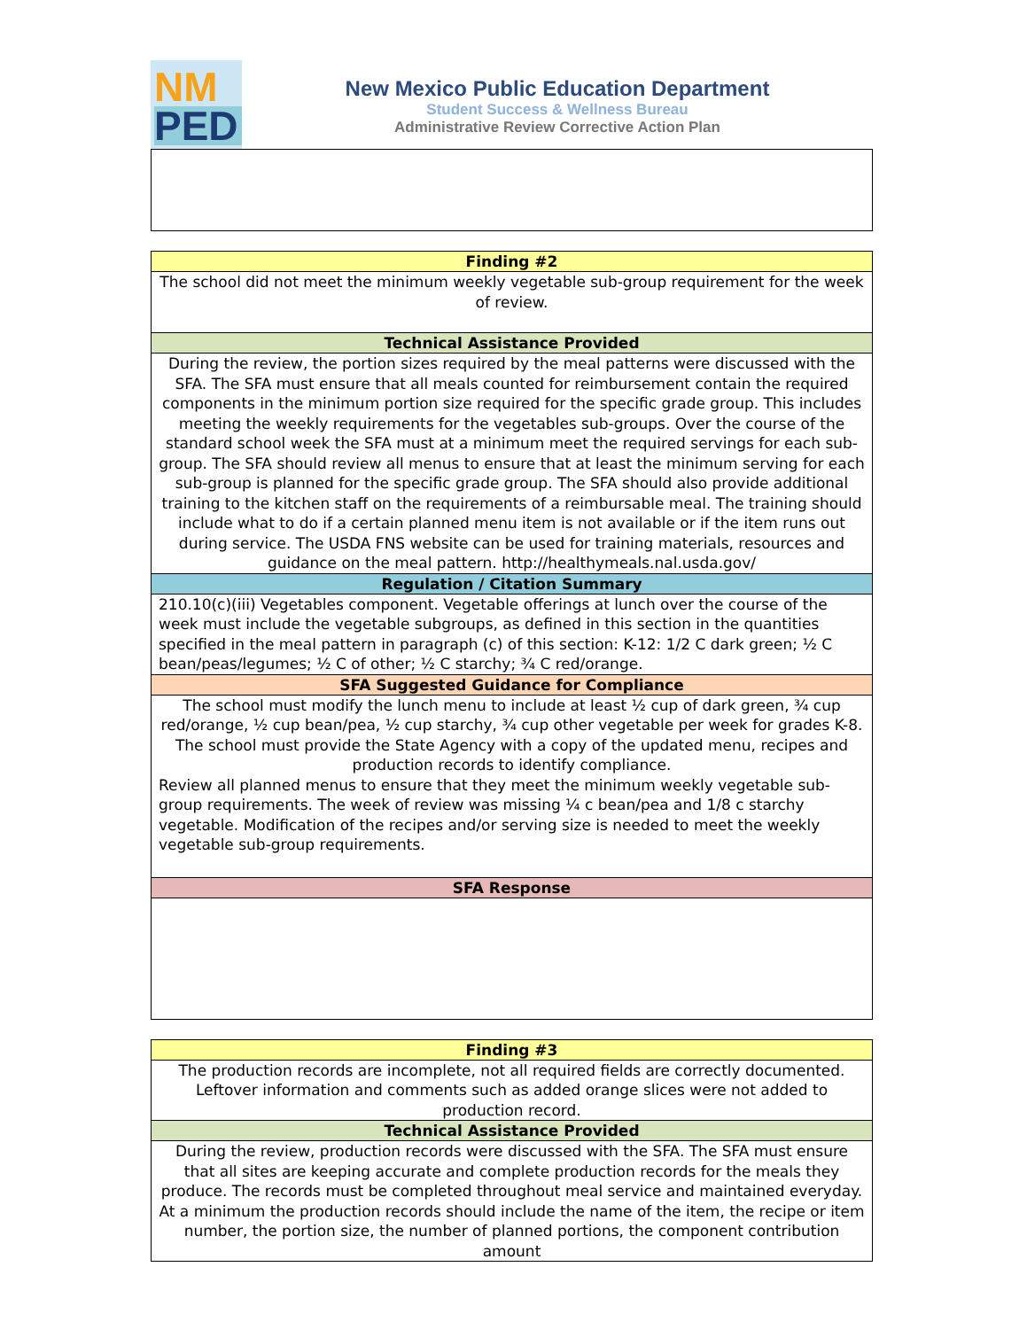NM
PED
New Mexico Public Education Department
Student Success & Wellness Bureau
Administrative Review Corrective Action Plan
| Finding #2 |
| --- |
| The school did not meet the minimum weekly vegetable sub-group requirement for the week of review. |
| Technical Assistance Provided |
| During the review, the portion sizes required by the meal patterns were discussed with the SFA. The SFA must ensure that all meals counted for reimbursement contain the required components in the minimum portion size required for the specific grade group. This includes meeting the weekly requirements for the vegetables sub-groups. Over the course of the standard school week the SFA must at a minimum meet the required servings for each sub-group. The SFA should review all menus to ensure that at least the minimum serving for each sub-group is planned for the specific grade group. The SFA should also provide additional training to the kitchen staff on the requirements of a reimbursable meal. The training should include what to do if a certain planned menu item is not available or if the item runs out during service. The USDA FNS website can be used for training materials, resources and guidance on the meal pattern. http://healthymeals.nal.usda.gov/ |
| Regulation / Citation Summary |
| 210.10(c)(iii) Vegetables component. Vegetable offerings at lunch over the course of the week must include the vegetable subgroups, as defined in this section in the quantities specified in the meal pattern in paragraph (c) of this section: K-12: 1/2 C dark green; ½ C bean/peas/legumes; ½ C of other; ½ C starchy; ¾ C red/orange. |
| SFA Suggested Guidance for Compliance |
| The school must modify the lunch menu to include at least ½ cup of dark green, ¾ cup red/orange, ½ cup bean/pea, ½ cup starchy, ¾ cup other vegetable per week for grades K-8. The school must provide the State Agency with a copy of the updated menu, recipes and production records to identify compliance. Review all planned menus to ensure that they meet the minimum weekly vegetable sub-group requirements. The week of review was missing ¼ c bean/pea and 1/8 c starchy vegetable. Modification of the recipes and/or serving size is needed to meet the weekly vegetable sub-group requirements. |
| SFA Response |
| Finding #3 |
| --- |
| The production records are incomplete, not all required fields are correctly documented. Leftover information and comments such as added orange slices were not added to production record. |
| Technical Assistance Provided |
| During the review, production records were discussed with the SFA. The SFA must ensure that all sites are keeping accurate and complete production records for the meals they produce. The records must be completed throughout meal service and maintained everyday. At a minimum the production records should include the name of the item, the recipe or item number, the portion size, the number of planned portions, the component contribution amount |